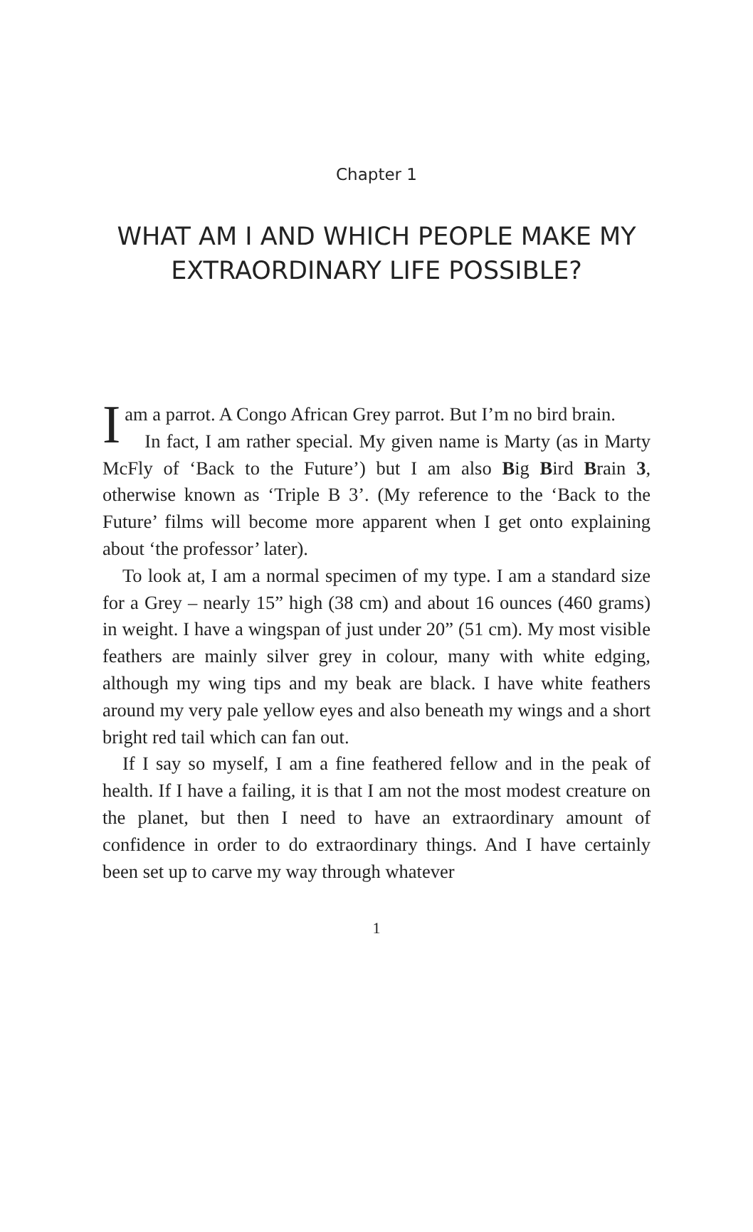Chapter 1
WHAT AM I AND WHICH PEOPLE MAKE MY EXTRAORDINARY LIFE POSSIBLE?
Iam a parrot. A Congo African Grey parrot. But I’m no bird brain.
In fact, I am rather special. My given name is Marty (as in Marty McFly of ‘Back to the Future’) but I am also Big Bird Brain 3, otherwise known as ‘Triple B 3’. (My reference to the ‘Back to the Future’ films will become more apparent when I get onto explaining about ‘the professor’ later).
To look at, I am a normal specimen of my type. I am a standard size for a Grey – nearly 15” high (38 cm) and about 16 ounces (460 grams) in weight. I have a wingspan of just under 20” (51 cm). My most visible feathers are mainly silver grey in colour, many with white edging, although my wing tips and my beak are black. I have white feathers around my very pale yellow eyes and also beneath my wings and a short bright red tail which can fan out.
If I say so myself, I am a fine feathered fellow and in the peak of health. If I have a failing, it is that I am not the most modest creature on the planet, but then I need to have an extraordinary amount of confidence in order to do extraordinary things. And I have certainly been set up to carve my way through whatever
1